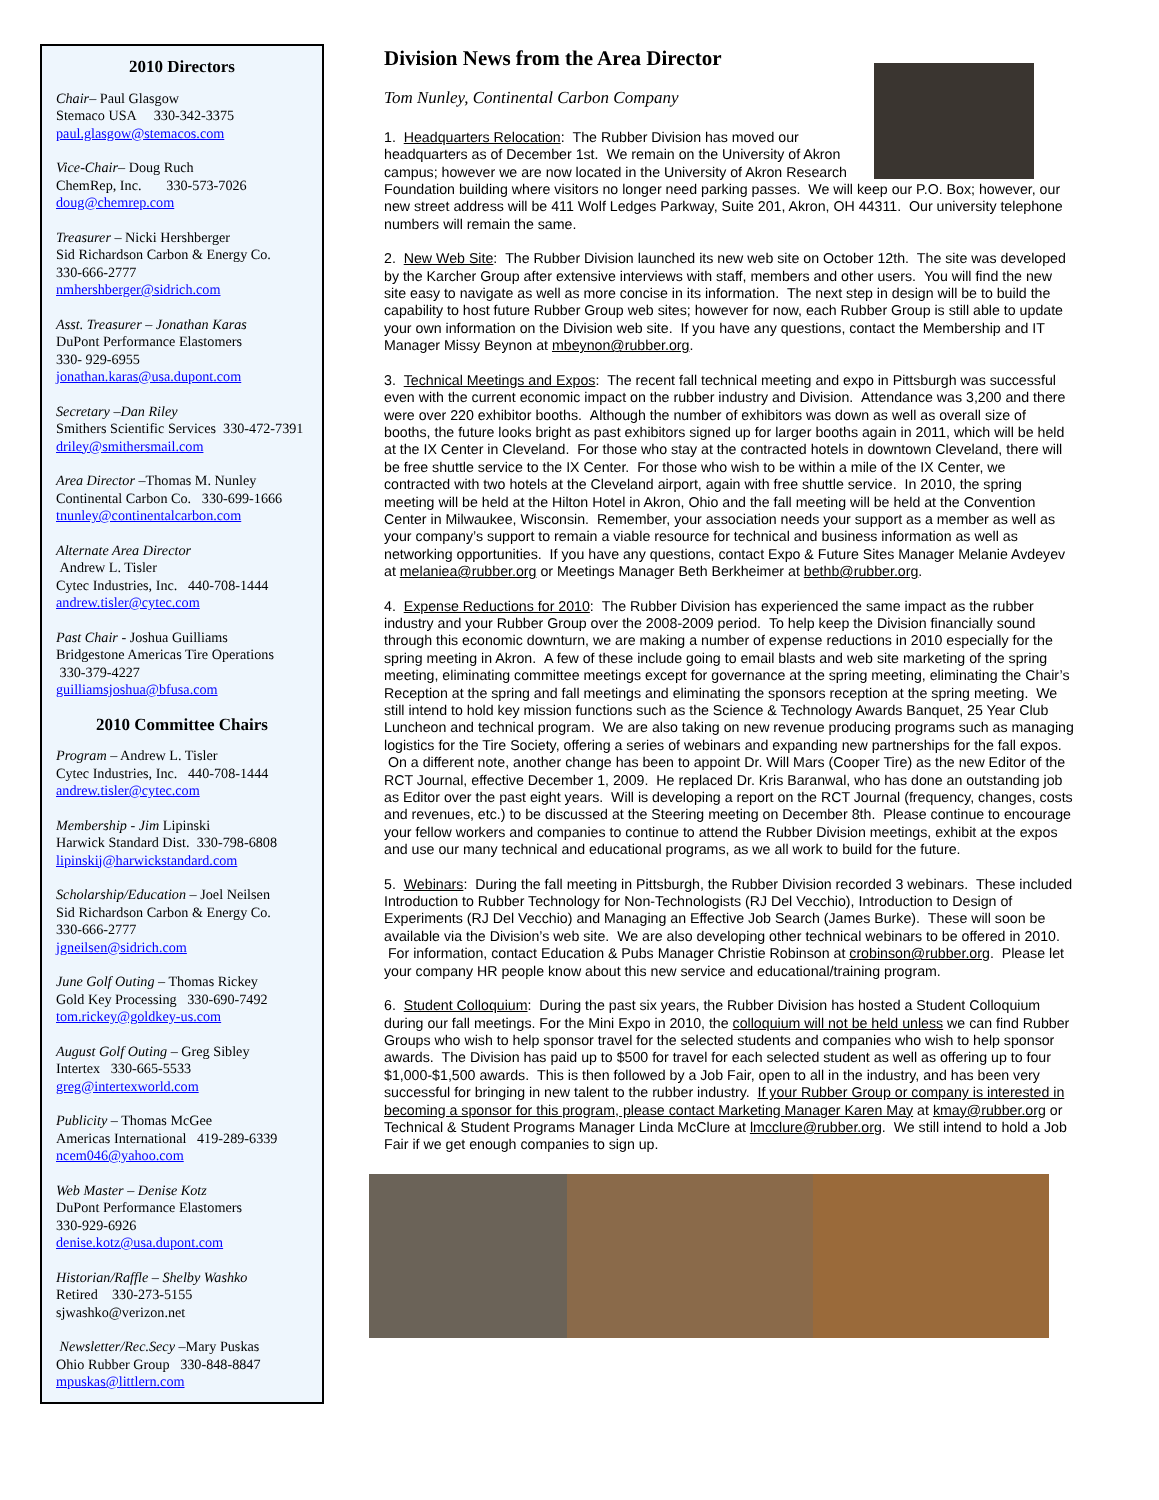2010 Directors
Chair– Paul Glasgow
Stemaco USA 330-342-3375
paul.glasgow@stemacos.com
Vice-Chair– Doug Ruch
ChemRep, Inc. 330-573-7026
doug@chemrep.com
Treasurer – Nicki Hershberger
Sid Richardson Carbon & Energy Co. 330-666-2777
nmhershberger@sidrich.com
Asst. Treasurer – Jonathan Karas
DuPont Performance Elastomers
330- 929-6955
jonathan.karas@usa.dupont.com
Secretary –Dan Riley
Smithers Scientific Services 330-472-7391
driley@smithersmail.com
Area Director –Thomas M. Nunley
Continental Carbon Co. 330-699-1666
tnunley@continentalcarbon.com
Alternate Area Director
Andrew L. Tisler
Cytec Industries, Inc. 440-708-1444
andrew.tisler@cytec.com
Past Chair - Joshua Guilliams
Bridgestone Americas Tire Operations
330-379-4227
guilliamsjoshua@bfusa.com
2010 Committee Chairs
Program – Andrew L. Tisler
Cytec Industries, Inc. 440-708-1444
andrew.tisler@cytec.com
Membership - Jim Lipinski
Harwick Standard Dist. 330-798-6808
lipinskij@harwickstandard.com
Scholarship/Education – Joel Neilsen
Sid Richardson Carbon & Energy Co.
330-666-2777
jgneilsen@sidrich.com
June Golf Outing – Thomas Rickey
Gold Key Processing 330-690-7492
tom.rickey@goldkey-us.com
August Golf Outing – Greg Sibley
Intertex 330-665-5533
greg@intertexworld.com
Publicity – Thomas McGee
Americas International 419-289-6339
ncem046@yahoo.com
Web Master – Denise Kotz
DuPont Performance Elastomers
330-929-6926
denise.kotz@usa.dupont.com
Historian/Raffle – Shelby Washko
Retired 330-273-5155
sjwashko@verizon.net
Newsletter/Rec.Secy –Mary Puskas
Ohio Rubber Group 330-848-8847
mpuskas@littlern.com
Division News from the Area Director
Tom Nunley, Continental Carbon Company
1. Headquarters Relocation: The Rubber Division has moved our headquarters as of December 1st. We remain on the University of Akron campus; however we are now located in the University of Akron Research Foundation building where visitors no longer need parking passes. We will keep our P.O. Box; however, our new street address will be 411 Wolf Ledges Parkway, Suite 201, Akron, OH 44311. Our university telephone numbers will remain the same.
2. New Web Site: The Rubber Division launched its new web site on October 12th. The site was developed by the Karcher Group after extensive interviews with staff, members and other users. You will find the new site easy to navigate as well as more concise in its information. The next step in design will be to build the capability to host future Rubber Group web sites; however for now, each Rubber Group is still able to update your own information on the Division web site. If you have any questions, contact the Membership and IT Manager Missy Beynon at mbeynon@rubber.org.
3. Technical Meetings and Expos: The recent fall technical meeting and expo in Pittsburgh was successful even with the current economic impact on the rubber industry and Division. Attendance was 3,200 and there were over 220 exhibitor booths. Although the number of exhibitors was down as well as overall size of booths, the future looks bright as past exhibitors signed up for larger booths again in 2011, which will be held at the IX Center in Cleveland. For those who stay at the contracted hotels in downtown Cleveland, there will be free shuttle service to the IX Center. For those who wish to be within a mile of the IX Center, we contracted with two hotels at the Cleveland airport, again with free shuttle service. In 2010, the spring meeting will be held at the Hilton Hotel in Akron, Ohio and the fall meeting will be held at the Convention Center in Milwaukee, Wisconsin. Remember, your association needs your support as a member as well as your company’s support to remain a viable resource for technical and business information as well as networking opportunities. If you have any questions, contact Expo & Future Sites Manager Melanie Avdeyev at melaniea@rubber.org or Meetings Manager Beth Berkheimer at bethb@rubber.org.
4. Expense Reductions for 2010: The Rubber Division has experienced the same impact as the rubber industry and your Rubber Group over the 2008-2009 period. To help keep the Division financially sound through this economic downturn, we are making a number of expense reductions in 2010 especially for the spring meeting in Akron. A few of these include going to email blasts and web site marketing of the spring meeting, eliminating committee meetings except for governance at the spring meeting, eliminating the Chair’s Reception at the spring and fall meetings and eliminating the sponsors reception at the spring meeting. We still intend to hold key mission functions such as the Science & Technology Awards Banquet, 25 Year Club Luncheon and technical program. We are also taking on new revenue producing programs such as managing logistics for the Tire Society, offering a series of webinars and expanding new partnerships for the fall expos. On a different note, another change has been to appoint Dr. Will Mars (Cooper Tire) as the new Editor of the RCT Journal, effective December 1, 2009. He replaced Dr. Kris Baranwal, who has done an outstanding job as Editor over the past eight years. Will is developing a report on the RCT Journal (frequency, changes, costs and revenues, etc.) to be discussed at the Steering meeting on December 8th. Please continue to encourage your fellow workers and companies to continue to attend the Rubber Division meetings, exhibit at the expos and use our many technical and educational programs, as we all work to build for the future.
5. Webinars: During the fall meeting in Pittsburgh, the Rubber Division recorded 3 webinars. These included Introduction to Rubber Technology for Non-Technologists (RJ Del Vecchio), Introduction to Design of Experiments (RJ Del Vecchio) and Managing an Effective Job Search (James Burke). These will soon be available via the Division’s web site. We are also developing other technical webinars to be offered in 2010. For information, contact Education & Pubs Manager Christie Robinson at crobinson@rubber.org. Please let your company HR people know about this new service and educational/training program.
6. Student Colloquium: During the past six years, the Rubber Division has hosted a Student Colloquium during our fall meetings. For the Mini Expo in 2010, the colloquium will not be held unless we can find Rubber Groups who wish to help sponsor travel for the selected students and companies who wish to help sponsor awards. The Division has paid up to $500 for travel for each selected student as well as offering up to four $1,000-$1,500 awards. This is then followed by a Job Fair, open to all in the industry, and has been very successful for bringing in new talent to the rubber industry. If your Rubber Group or company is interested in becoming a sponsor for this program, please contact Marketing Manager Karen May at kmay@rubber.org or Technical & Student Programs Manager Linda McClure at lmcclure@rubber.org. We still intend to hold a Job Fair if we get enough companies to sign up.